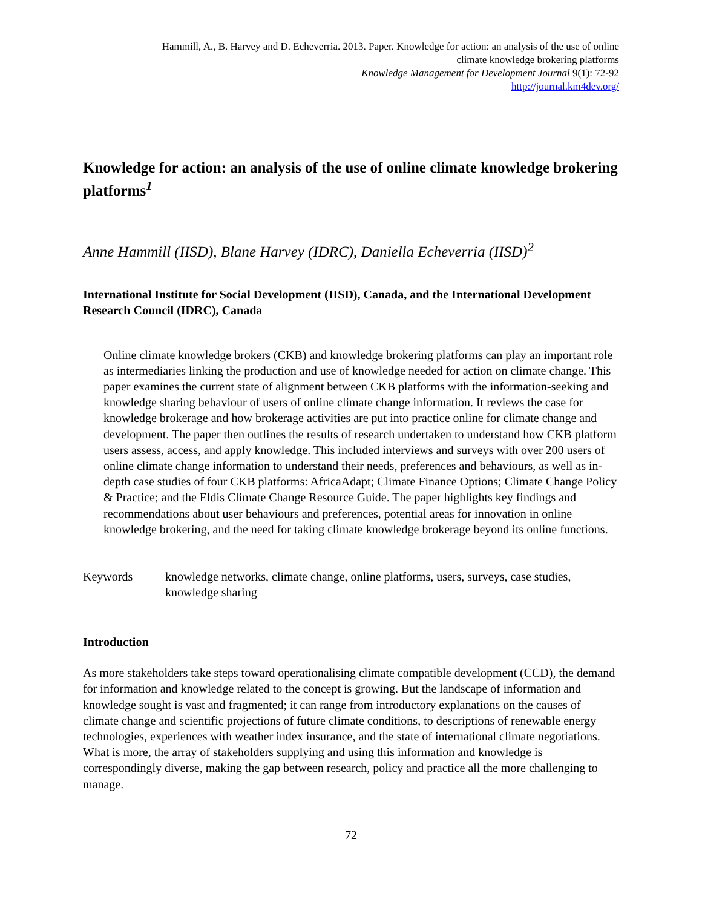Hammill, A., B. Harvey and D. Echeverria. 2013. Paper. Knowledge for action: an analysis of the use of online
climate knowledge brokering platforms
Knowledge Management for Development Journal 9(1): 72-92
http://journal.km4dev.org/
Knowledge for action: an analysis of the use of online climate knowledge brokering platforms<sup>1</sup>
Anne Hammill (IISD), Blane Harvey (IDRC), Daniella Echeverria (IISD)<sup>2</sup>
International Institute for Social Development (IISD), Canada, and the International Development Research Council (IDRC), Canada
Online climate knowledge brokers (CKB) and knowledge brokering platforms can play an important role as intermediaries linking the production and use of knowledge needed for action on climate change. This paper examines the current state of alignment between CKB platforms with the information-seeking and knowledge sharing behaviour of users of online climate change information. It reviews the case for knowledge brokerage and how brokerage activities are put into practice online for climate change and development. The paper then outlines the results of research undertaken to understand how CKB platform users assess, access, and apply knowledge. This included interviews and surveys with over 200 users of online climate change information to understand their needs, preferences and behaviours, as well as in-depth case studies of four CKB platforms: AfricaAdapt; Climate Finance Options; Climate Change Policy & Practice; and the Eldis Climate Change Resource Guide. The paper highlights key findings and recommendations about user behaviours and preferences, potential areas for innovation in online knowledge brokering, and the need for taking climate knowledge brokerage beyond its online functions.
Keywords knowledge networks, climate change, online platforms, users, surveys, case studies, knowledge sharing
Introduction
As more stakeholders take steps toward operationalising climate compatible development (CCD), the demand for information and knowledge related to the concept is growing. But the landscape of information and knowledge sought is vast and fragmented; it can range from introductory explanations on the causes of climate change and scientific projections of future climate conditions, to descriptions of renewable energy technologies, experiences with weather index insurance, and the state of international climate negotiations. What is more, the array of stakeholders supplying and using this information and knowledge is correspondingly diverse, making the gap between research, policy and practice all the more challenging to manage.
72